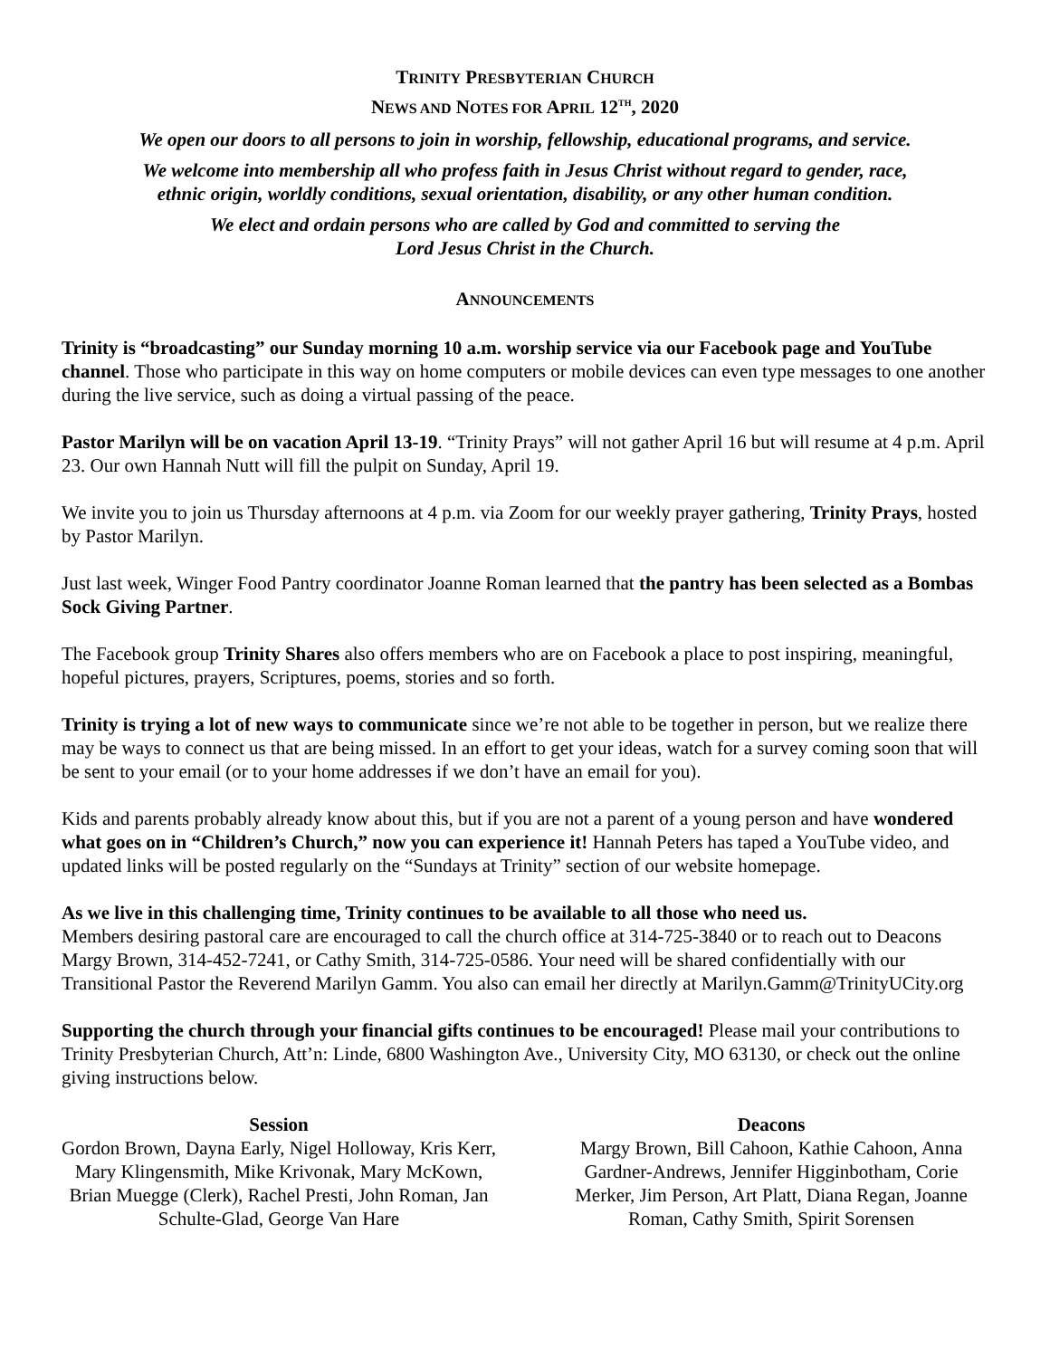TRINITY PRESBYTERIAN CHURCH
NEWS AND NOTES FOR APRIL 12<sup>TH</sup>, 2020
We open our doors to all persons to join in worship, fellowship, educational programs, and service.
We welcome into membership all who profess faith in Jesus Christ without regard to gender, race,
ethnic origin, worldly conditions, sexual orientation, disability, or any other human condition.
We elect and ordain persons who are called by God and committed to serving the
Lord Jesus Christ in the Church.
ANNOUNCEMENTS
Trinity is “broadcasting” our Sunday morning 10 a.m. worship service via our Facebook page and YouTube channel. Those who participate in this way on home computers or mobile devices can even type messages to one another during the live service, such as doing a virtual passing of the peace.
Pastor Marilyn will be on vacation April 13-19. “Trinity Prays” will not gather April 16 but will resume at 4 p.m. April 23. Our own Hannah Nutt will fill the pulpit on Sunday, April 19.
We invite you to join us Thursday afternoons at 4 p.m. via Zoom for our weekly prayer gathering, Trinity Prays, hosted by Pastor Marilyn.
Just last week, Winger Food Pantry coordinator Joanne Roman learned that the pantry has been selected as a Bombas Sock Giving Partner.
The Facebook group Trinity Shares also offers members who are on Facebook a place to post inspiring, meaningful, hopeful pictures, prayers, Scriptures, poems, stories and so forth.
Trinity is trying a lot of new ways to communicate since we’re not able to be together in person, but we realize there may be ways to connect us that are being missed. In an effort to get your ideas, watch for a survey coming soon that will be sent to your email (or to your home addresses if we don’t have an email for you).
Kids and parents probably already know about this, but if you are not a parent of a young person and have wondered what goes on in “Children’s Church,” now you can experience it! Hannah Peters has taped a YouTube video, and updated links will be posted regularly on the “Sundays at Trinity” section of our website homepage.
As we live in this challenging time, Trinity continues to be available to all those who need us.
Members desiring pastoral care are encouraged to call the church office at 314-725-3840 or to reach out to Deacons Margy Brown, 314-452-7241, or Cathy Smith, 314-725-0586. Your need will be shared confidentially with our Transitional Pastor the Reverend Marilyn Gamm. You also can email her directly at Marilyn.Gamm@TrinityUCity.org
Supporting the church through your financial gifts continues to be encouraged! Please mail your contributions to Trinity Presbyterian Church, Att’n: Linde, 6800 Washington Ave., University City, MO 63130, or check out the online giving instructions below.
Session
Gordon Brown, Dayna Early, Nigel Holloway, Kris Kerr, Mary Klingensmith, Mike Krivonak, Mary McKown, Brian Muegge (Clerk), Rachel Presti, John Roman, Jan Schulte-Glad, George Van Hare
Deacons
Margy Brown, Bill Cahoon, Kathie Cahoon, Anna Gardner-Andrews, Jennifer Higginbotham, Corie Merker, Jim Person, Art Platt, Diana Regan, Joanne Roman, Cathy Smith, Spirit Sorensen